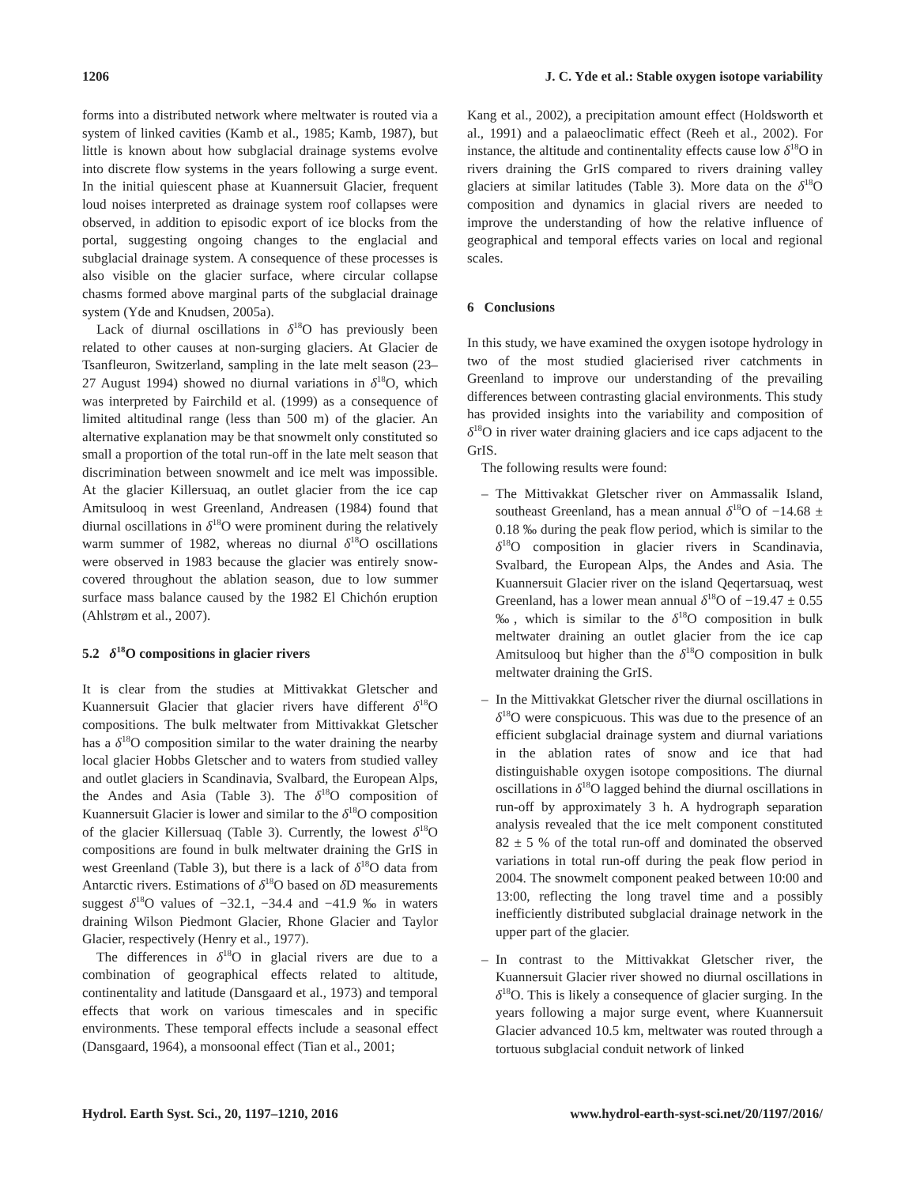1206 J. C. Yde et al.: Stable oxygen isotope variability
forms into a distributed network where meltwater is routed via a system of linked cavities (Kamb et al., 1985; Kamb, 1987), but little is known about how subglacial drainage systems evolve into discrete flow systems in the years following a surge event. In the initial quiescent phase at Kuannersuit Glacier, frequent loud noises interpreted as drainage system roof collapses were observed, in addition to episodic export of ice blocks from the portal, suggesting ongoing changes to the englacial and subglacial drainage system. A consequence of these processes is also visible on the glacier surface, where circular collapse chasms formed above marginal parts of the subglacial drainage system (Yde and Knudsen, 2005a).
Lack of diurnal oscillations in δ<sup>18</sup>O has previously been related to other causes at non-surging glaciers. At Glacier de Tsanfleuron, Switzerland, sampling in the late melt season (23–27 August 1994) showed no diurnal variations in δ<sup>18</sup>O, which was interpreted by Fairchild et al. (1999) as a consequence of limited altitudinal range (less than 500 m) of the glacier. An alternative explanation may be that snowmelt only constituted so small a proportion of the total run-off in the late melt season that discrimination between snowmelt and ice melt was impossible. At the glacier Killersuaq, an outlet glacier from the ice cap Amitsulooq in west Greenland, Andreasen (1984) found that diurnal oscillations in δ<sup>18</sup>O were prominent during the relatively warm summer of 1982, whereas no diurnal δ<sup>18</sup>O oscillations were observed in 1983 because the glacier was entirely snow-covered throughout the ablation season, due to low summer surface mass balance caused by the 1982 El Chichón eruption (Ahlstrøm et al., 2007).
5.2 δ<sup>18</sup>O compositions in glacier rivers
It is clear from the studies at Mittivakkat Gletscher and Kuannersuit Glacier that glacier rivers have different δ<sup>18</sup>O compositions. The bulk meltwater from Mittivakkat Gletscher has a δ<sup>18</sup>O composition similar to the water draining the nearby local glacier Hobbs Gletscher and to waters from studied valley and outlet glaciers in Scandinavia, Svalbard, the European Alps, the Andes and Asia (Table 3). The δ<sup>18</sup>O composition of Kuannersuit Glacier is lower and similar to the δ<sup>18</sup>O composition of the glacier Killersuaq (Table 3). Currently, the lowest δ<sup>18</sup>O compositions are found in bulk meltwater draining the GrIS in west Greenland (Table 3), but there is a lack of δ<sup>18</sup>O data from Antarctic rivers. Estimations of δ<sup>18</sup>O based on δ D measurements suggest δ<sup>18</sup>O values of −32.1, −34.4 and −41.9 ‰ in waters draining Wilson Piedmont Glacier, Rhone Glacier and Taylor Glacier, respectively (Henry et al., 1977).
The differences in δ<sup>18</sup>O in glacial rivers are due to a combination of geographical effects related to altitude, continentality and latitude (Dansgaard et al., 1973) and temporal effects that work on various timescales and in specific environments. These temporal effects include a seasonal effect (Dansgaard, 1964), a monsoonal effect (Tian et al., 2001;
Kang et al., 2002), a precipitation amount effect (Holdsworth et al., 1991) and a palaeoclimatic effect (Reeh et al., 2002). For instance, the altitude and continentality effects cause low δ<sup>18</sup>O in rivers draining the GrIS compared to rivers draining valley glaciers at similar latitudes (Table 3). More data on the δ<sup>18</sup>O composition and dynamics in glacial rivers are needed to improve the understanding of how the relative influence of geographical and temporal effects varies on local and regional scales.
6 Conclusions
In this study, we have examined the oxygen isotope hydrology in two of the most studied glacierised river catchments in Greenland to improve our understanding of the prevailing differences between contrasting glacial environments. This study has provided insights into the variability and composition of δ<sup>18</sup>O in river water draining glaciers and ice caps adjacent to the GrIS.
The following results were found:
– The Mittivakkat Gletscher river on Ammassalik Island, southeast Greenland, has a mean annual δ<sup>18</sup>O of −14.68 ± 0.18 ‰ during the peak flow period, which is similar to the δ<sup>18</sup>O composition in glacier rivers in Scandinavia, Svalbard, the European Alps, the Andes and Asia. The Kuannersuit Glacier river on the island Qeqertarsuaq, west Greenland, has a lower mean annual δ<sup>18</sup>O of −19.47 ± 0.55 ‰, which is similar to the δ<sup>18</sup>O composition in bulk meltwater draining an outlet glacier from the ice cap Amitsulooq but higher than the δ<sup>18</sup>O composition in bulk meltwater draining the GrIS.
– In the Mittivakkat Gletscher river the diurnal oscillations in δ<sup>18</sup>O were conspicuous. This was due to the presence of an efficient subglacial drainage system and diurnal variations in the ablation rates of snow and ice that had distinguishable oxygen isotope compositions. The diurnal oscillations in δ<sup>18</sup>O lagged behind the diurnal oscillations in run-off by approximately 3 h. A hydrograph separation analysis revealed that the ice melt component constituted 82 ± 5 % of the total run-off and dominated the observed variations in total run-off during the peak flow period in 2004. The snowmelt component peaked between 10:00 and 13:00, reflecting the long travel time and a possibly inefficiently distributed subglacial drainage network in the upper part of the glacier.
– In contrast to the Mittivakkat Gletscher river, the Kuannersuit Glacier river showed no diurnal oscillations in δ<sup>18</sup>O. This is likely a consequence of glacier surging. In the years following a major surge event, where Kuannersuit Glacier advanced 10.5 km, meltwater was routed through a tortuous subglacial conduit network of linked
Hydrol. Earth Syst. Sci., 20, 1197–1210, 2016 www.hydrol-earth-syst-sci.net/20/1197/2016/